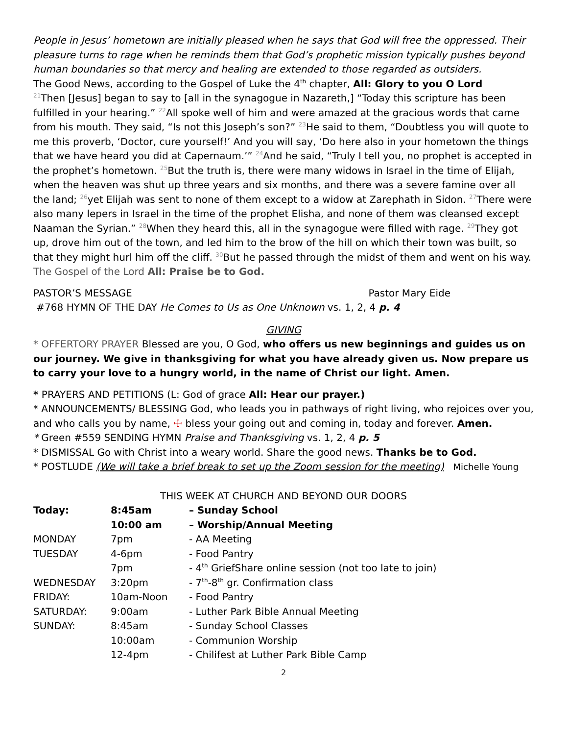People in Jesus’ hometown are initially pleased when he says that God will free the oppressed. Their pleasure turns to rage when he reminds them that God’s prophetic mission typically pushes beyond human boundaries so that mercy and healing are extended to those regarded as outsiders.
The Good News, according to the Gospel of Luke the 4<sup>th</sup> chapter, All: Glory to you O Lord
<sup>21</sup> Then [Jesus] began to say to [all in the synagogue in Nazareth,] “Today this scripture has been fulfilled in your hearing.” <sup>22</sup>All spoke well of him and were amazed at the gracious words that came from his mouth. They said, “Is not this Joseph’s son?” <sup>23</sup>He said to them, “Doubtless you will quote to me this proverb, ‘Doctor, cure yourself!’ And you will say, ‘Do here also in your hometown the things that we have heard you did at Capernaum.’” <sup>24</sup>And he said, “Truly I tell you, no prophet is accepted in the prophet’s hometown. <sup>25</sup>But the truth is, there were many widows in Israel in the time of Elijah, when the heaven was shut up three years and six months, and there was a severe famine over all the land; <sup>26</sup>yet Elijah was sent to none of them except to a widow at Zarephath in Sidon. <sup>27</sup>There were also many lepers in Israel in the time of the prophet Elisha, and none of them was cleansed except Naaman the Syrian.” <sup>28</sup>When they heard this, all in the synagogue were filled with rage. <sup>29</sup>They got up, drove him out of the town, and led him to the brow of the hill on which their town was built, so that they might hurl him off the cliff. <sup>30</sup>But he passed through the midst of them and went on his way. The Gospel of the Lord All: Praise be to God.
PASTOR’S MESSAGE Pastor Mary Eide
#768 HYMN OF THE DAY He Comes to Us as One Unknown vs. 1, 2, 4 p. 4
GIVING
* OFFERTORY PRAYER Blessed are you, O God, who offers us new beginnings and guides us on our journey. We give in thanksgiving for what you have already given us. Now prepare us to carry your love to a hungry world, in the name of Christ our light. Amen.
* PRAYERS AND PETITIONS (L: God of grace All: Hear our prayer.)
* ANNOUNCEMENTS/ BLESSING God, who leads you in pathways of right living, who rejoices over you, and who calls you by name, ☩ bless your going out and coming in, today and forever. Amen.
* Green #559 SENDING HYMN Praise and Thanksgiving vs. 1, 2, 4 p. 5
* DISMISSAL Go with Christ into a weary world. Share the good news. Thanks be to God.
* POSTLUDE (We will take a brief break to set up the Zoom session for the meeting) Michelle Young
THIS WEEK AT CHURCH AND BEYOND OUR DOORS
| Today: | 8:45am | – Sunday School |
| | 10:00 am | – Worship/Annual Meeting |
| MONDAY | 7pm | - AA Meeting |
| TUESDAY | 4-6pm | - Food Pantry |
| | 7pm | - 4<sup>th</sup> GriefShare online session (not too late to join) |
| WEDNESDAY | 3:20pm | - 7<sup>th</sup>-8<sup>th</sup> gr. Confirmation class |
| FRIDAY: | 10am-Noon | - Food Pantry |
| SATURDAY: | 9:00am | - Luther Park Bible Annual Meeting |
| SUNDAY: | 8:45am | - Sunday School Classes |
| | 10:00am | - Communion Worship |
| | 12-4pm | - Chilifest at Luther Park Bible Camp |
2